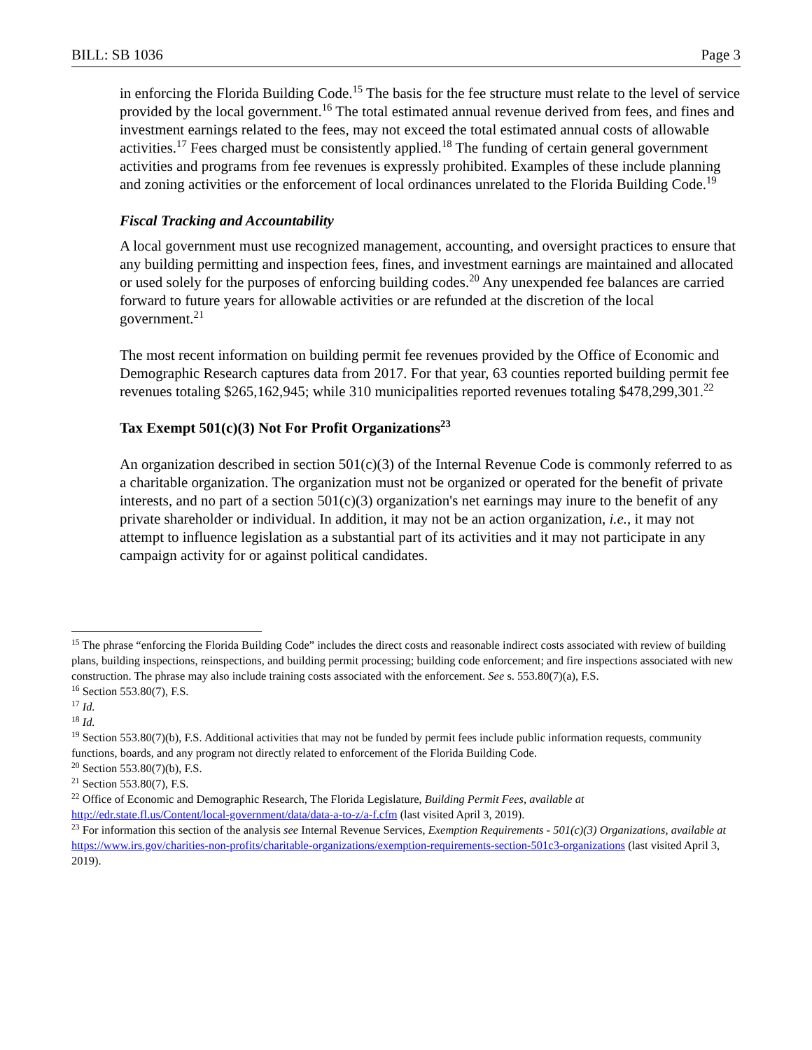BILL: SB 1036 Page 3
in enforcing the Florida Building Code.<sup>15</sup> The basis for the fee structure must relate to the level of service provided by the local government.<sup>16</sup> The total estimated annual revenue derived from fees, and fines and investment earnings related to the fees, may not exceed the total estimated annual costs of allowable activities.<sup>17</sup> Fees charged must be consistently applied.<sup>18</sup> The funding of certain general government activities and programs from fee revenues is expressly prohibited. Examples of these include planning and zoning activities or the enforcement of local ordinances unrelated to the Florida Building Code.<sup>19</sup>
Fiscal Tracking and Accountability
A local government must use recognized management, accounting, and oversight practices to ensure that any building permitting and inspection fees, fines, and investment earnings are maintained and allocated or used solely for the purposes of enforcing building codes.<sup>20</sup> Any unexpended fee balances are carried forward to future years for allowable activities or are refunded at the discretion of the local government.<sup>21</sup>
The most recent information on building permit fee revenues provided by the Office of Economic and Demographic Research captures data from 2017. For that year, 63 counties reported building permit fee revenues totaling $265,162,945; while 310 municipalities reported revenues totaling $478,299,301.<sup>22</sup>
Tax Exempt 501(c)(3) Not For Profit Organizations<sup>23</sup>
An organization described in section 501(c)(3) of the Internal Revenue Code is commonly referred to as a charitable organization. The organization must not be organized or operated for the benefit of private interests, and no part of a section 501(c)(3) organization's net earnings may inure to the benefit of any private shareholder or individual. In addition, it may not be an action organization, i.e., it may not attempt to influence legislation as a substantial part of its activities and it may not participate in any campaign activity for or against political candidates.
<sup>15</sup> The phrase “enforcing the Florida Building Code” includes the direct costs and reasonable indirect costs associated with review of building plans, building inspections, reinspections, and building permit processing; building code enforcement; and fire inspections associated with new construction. The phrase may also include training costs associated with the enforcement. See s. 553.80(7)(a), F.S.
<sup>16</sup> Section 553.80(7), F.S.
<sup>17</sup> Id.
<sup>18</sup> Id.
<sup>19</sup> Section 553.80(7)(b), F.S. Additional activities that may not be funded by permit fees include public information requests, community functions, boards, and any program not directly related to enforcement of the Florida Building Code.
<sup>20</sup> Section 553.80(7)(b), F.S.
<sup>21</sup> Section 553.80(7), F.S.
<sup>22</sup> Office of Economic and Demographic Research, The Florida Legislature, Building Permit Fees, available at http://edr.state.fl.us/Content/local-government/data/data-a-to-z/a-f.cfm (last visited April 3, 2019).
<sup>23</sup> For information this section of the analysis see Internal Revenue Services, Exemption Requirements - 501(c)(3) Organizations, available at https://www.irs.gov/charities-non-profits/charitable-organizations/exemption-requirements-section-501c3-organizations (last visited April 3, 2019).